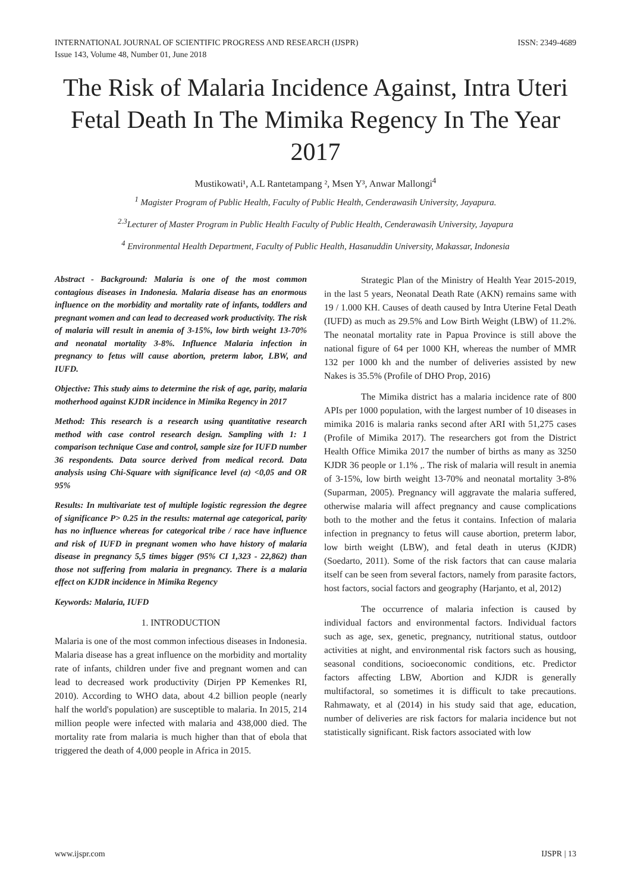INTERNATIONAL JOURNAL OF SCIENTIFIC PROGRESS AND RESEARCH (IJSPR)
Issue 143, Volume 48, Number 01, June 2018
ISSN: 2349-4689
The Risk of Malaria Incidence Against, Intra Uteri Fetal Death In The Mimika Regency In The Year 2017
Mustikowati¹, A.L Rantetampang ², Msen Y³, Anwar Mallongi<sup>4</sup>
<sup>1</sup> Magister Program of Public Health, Faculty of Public Health, Cenderawasih University, Jayapura.
<sup>2.3</sup>Lecturer of Master Program in Public Health Faculty of Public Health, Cenderawasih University, Jayapura
<sup>4</sup> Environmental Health Department, Faculty of Public Health, Hasanuddin University, Makassar, Indonesia
Abstract - Background: Malaria is one of the most common contagious diseases in Indonesia. Malaria disease has an enormous influence on the morbidity and mortality rate of infants, toddlers and pregnant women and can lead to decreased work productivity. The risk of malaria will result in anemia of 3-15%, low birth weight 13-70% and neonatal mortality 3-8%. Influence Malaria infection in pregnancy to fetus will cause abortion, preterm labor, LBW, and IUFD.
Objective: This study aims to determine the risk of age, parity, malaria motherhood against KJDR incidence in Mimika Regency in 2017
Method: This research is a research using quantitative research method with case control research design. Sampling with 1: 1 comparison technique Case and control, sample size for IUFD number 36 respondents. Data source derived from medical record. Data analysis using Chi-Square with significance level (α) <0,05 and OR 95%
Results: In multivariate test of multiple logistic regression the degree of significance P> 0.25 in the results: maternal age categorical, parity has no influence whereas for categorical tribe / race have influence and risk of IUFD in pregnant women who have history of malaria disease in pregnancy 5,5 times bigger (95% CI 1,323 - 22,862) than those not suffering from malaria in pregnancy. There is a malaria effect on KJDR incidence in Mimika Regency
Keywords: Malaria, IUFD
1. INTRODUCTION
Malaria is one of the most common infectious diseases in Indonesia. Malaria disease has a great influence on the morbidity and mortality rate of infants, children under five and pregnant women and can lead to decreased work productivity (Dirjen PP Kemenkes RI, 2010). According to WHO data, about 4.2 billion people (nearly half the world's population) are susceptible to malaria. In 2015, 214 million people were infected with malaria and 438,000 died. The mortality rate from malaria is much higher than that of ebola that triggered the death of 4,000 people in Africa in 2015.
Strategic Plan of the Ministry of Health Year 2015-2019, in the last 5 years, Neonatal Death Rate (AKN) remains same with 19 / 1.000 KH. Causes of death caused by Intra Uterine Fetal Death (IUFD) as much as 29.5% and Low Birth Weight (LBW) of 11.2%. The neonatal mortality rate in Papua Province is still above the national figure of 64 per 1000 KH, whereas the number of MMR 132 per 1000 kh and the number of deliveries assisted by new Nakes is 35.5% (Profile of DHO Prop, 2016)
The Mimika district has a malaria incidence rate of 800 APIs per 1000 population, with the largest number of 10 diseases in mimika 2016 is malaria ranks second after ARI with 51,275 cases (Profile of Mimika 2017). The researchers got from the District Health Office Mimika 2017 the number of births as many as 3250 KJDR 36 people or 1.1% ,. The risk of malaria will result in anemia of 3-15%, low birth weight 13-70% and neonatal mortality 3-8% (Suparman, 2005). Pregnancy will aggravate the malaria suffered, otherwise malaria will affect pregnancy and cause complications both to the mother and the fetus it contains. Infection of malaria infection in pregnancy to fetus will cause abortion, preterm labor, low birth weight (LBW), and fetal death in uterus (KJDR) (Soedarto, 2011). Some of the risk factors that can cause malaria itself can be seen from several factors, namely from parasite factors, host factors, social factors and geography (Harjanto, et al, 2012)
The occurrence of malaria infection is caused by individual factors and environmental factors. Individual factors such as age, sex, genetic, pregnancy, nutritional status, outdoor activities at night, and environmental risk factors such as housing, seasonal conditions, socioeconomic conditions, etc. Predictor factors affecting LBW, Abortion and KJDR is generally multifactoral, so sometimes it is difficult to take precautions. Rahmawaty, et al (2014) in his study said that age, education, number of deliveries are risk factors for malaria incidence but not statistically significant. Risk factors associated with low
www.ijspr.com IJSPR | 13